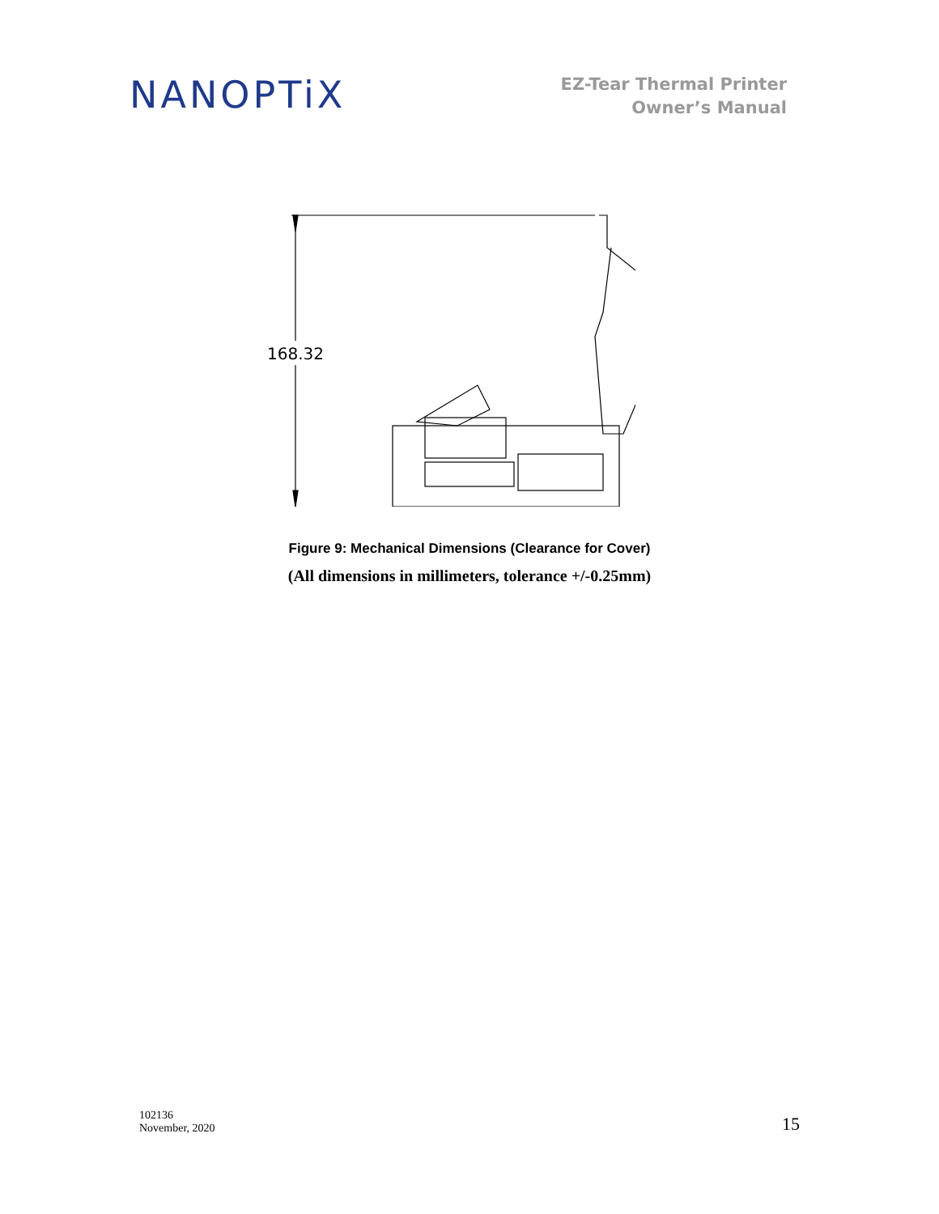NANOPTiX
EZ-Tear Thermal Printer
Owner’s Manual
168.32
Figure 9: Mechanical Dimensions (Clearance for Cover)
(All dimensions in millimeters, tolerance +/-0.25mm)
102136
November, 2020
15